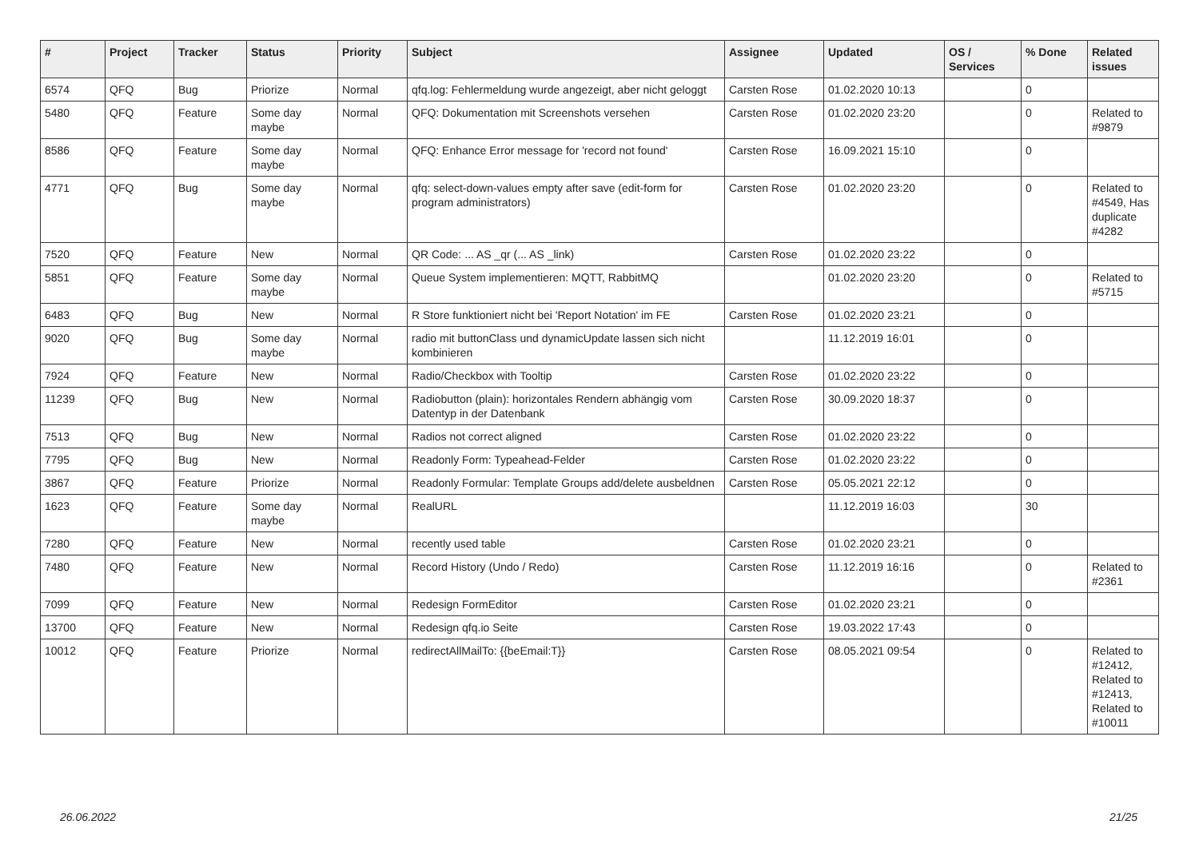| # | Project | Tracker | Status | Priority | Subject | Assignee | Updated | OS / Services | % Done | Related issues |
| --- | --- | --- | --- | --- | --- | --- | --- | --- | --- | --- |
| 6574 | QFQ | Bug | Priorize | Normal | qfq.log: Fehlermeldung wurde angezeigt, aber nicht geloggt | Carsten Rose | 01.02.2020 10:13 | | 0 | |
| 5480 | QFQ | Feature | Some day maybe | Normal | QFQ: Dokumentation mit Screenshots versehen | Carsten Rose | 01.02.2020 23:20 | | 0 | Related to #9879 |
| 8586 | QFQ | Feature | Some day maybe | Normal | QFQ: Enhance Error message for 'record not found' | Carsten Rose | 16.09.2021 15:10 | | 0 | |
| 4771 | QFQ | Bug | Some day maybe | Normal | qfq: select-down-values empty after save (edit-form for program administrators) | Carsten Rose | 01.02.2020 23:20 | | 0 | Related to #4549, Has duplicate #4282 |
| 7520 | QFQ | Feature | New | Normal | QR Code: ... AS _qr (... AS _link) | Carsten Rose | 01.02.2020 23:22 | | 0 | |
| 5851 | QFQ | Feature | Some day maybe | Normal | Queue System implementieren: MQTT, RabbitMQ | | 01.02.2020 23:20 | | 0 | Related to #5715 |
| 6483 | QFQ | Bug | New | Normal | R Store funktioniert nicht bei 'Report Notation' im FE | Carsten Rose | 01.02.2020 23:21 | | 0 | |
| 9020 | QFQ | Bug | Some day maybe | Normal | radio mit buttonClass und dynamicUpdate lassen sich nicht kombinieren | | 11.12.2019 16:01 | | 0 | |
| 7924 | QFQ | Feature | New | Normal | Radio/Checkbox with Tooltip | Carsten Rose | 01.02.2020 23:22 | | 0 | |
| 11239 | QFQ | Bug | New | Normal | Radiobutton (plain): horizontales Rendern abhängig vom Datentyp in der Datenbank | Carsten Rose | 30.09.2020 18:37 | | 0 | |
| 7513 | QFQ | Bug | New | Normal | Radios not correct aligned | Carsten Rose | 01.02.2020 23:22 | | 0 | |
| 7795 | QFQ | Bug | New | Normal | Readonly Form: Typeahead-Felder | Carsten Rose | 01.02.2020 23:22 | | 0 | |
| 3867 | QFQ | Feature | Priorize | Normal | Readonly Formular: Template Groups add/delete ausbeldnen | Carsten Rose | 05.05.2021 22:12 | | 0 | |
| 1623 | QFQ | Feature | Some day maybe | Normal | RealURL | | 11.12.2019 16:03 | | 30 | |
| 7280 | QFQ | Feature | New | Normal | recently used table | Carsten Rose | 01.02.2020 23:21 | | 0 | |
| 7480 | QFQ | Feature | New | Normal | Record History (Undo / Redo) | Carsten Rose | 11.12.2019 16:16 | | 0 | Related to #2361 |
| 7099 | QFQ | Feature | New | Normal | Redesign FormEditor | Carsten Rose | 01.02.2020 23:21 | | 0 | |
| 13700 | QFQ | Feature | New | Normal | Redesign qfq.io Seite | Carsten Rose | 19.03.2022 17:43 | | 0 | |
| 10012 | QFQ | Feature | Priorize | Normal | redirectAllMailTo: {{beEmail:T}} | Carsten Rose | 08.05.2021 09:54 | | 0 | Related to #12412, Related to #12413, Related to #10011 |
26.06.2022 21/25